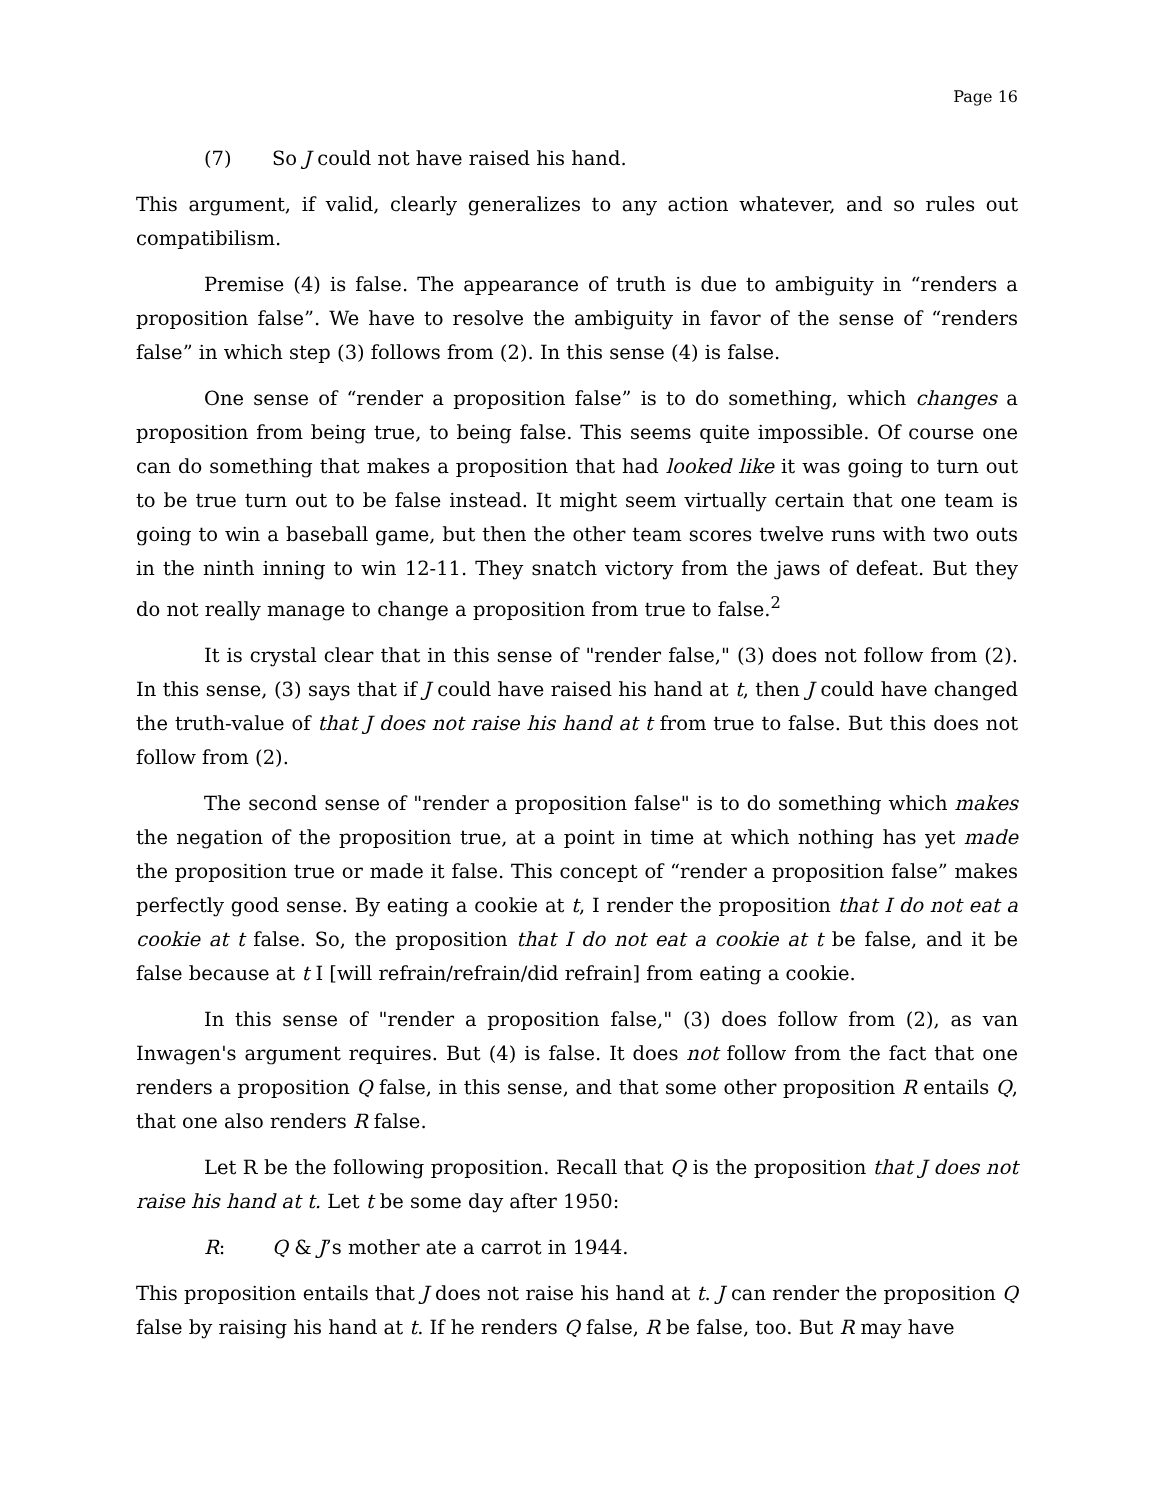Page 16
(7) So J could not have raised his hand.
This argument, if valid, clearly generalizes to any action whatever, and so rules out compatibilism.
Premise (4) is false. The appearance of truth is due to ambiguity in “renders a proposition false”. We have to resolve the ambiguity in favor of the sense of “renders false” in which step (3) follows from (2). In this sense (4) is false.
One sense of “render a proposition false” is to do something, which changes a proposition from being true, to being false. This seems quite impossible. Of course one can do something that makes a proposition that had looked like it was going to turn out to be true turn out to be false instead. It might seem virtually certain that one team is going to win a baseball game, but then the other team scores twelve runs with two outs in the ninth inning to win 12-11. They snatch victory from the jaws of defeat. But they do not really manage to change a proposition from true to false.<sup>2</sup>
It is crystal clear that in this sense of "render false," (3) does not follow from (2). In this sense, (3) says that if J could have raised his hand at t, then J could have changed the truth-value of that J does not raise his hand at t from true to false. But this does not follow from (2).
The second sense of "render a proposition false" is to do something which makes the negation of the proposition true, at a point in time at which nothing has yet made the proposition true or made it false. This concept of “render a proposition false” makes perfectly good sense. By eating a cookie at t, I render the proposition that I do not eat a cookie at t false. So, the proposition that I do not eat a cookie at t be false, and it be false because at t I [will refrain/refrain/did refrain] from eating a cookie.
In this sense of "render a proposition false," (3) does follow from (2), as van Inwagen's argument requires. But (4) is false. It does not follow from the fact that one renders a proposition Q false, in this sense, and that some other proposition R entails Q, that one also renders R false.
Let R be the following proposition. Recall that Q is the proposition that J does not raise his hand at t. Let t be some day after 1950:
R: Q & J’s mother ate a carrot in 1944.
This proposition entails that J does not raise his hand at t. J can render the proposition Q false by raising his hand at t. If he renders Q false, R be false, too. But R may have